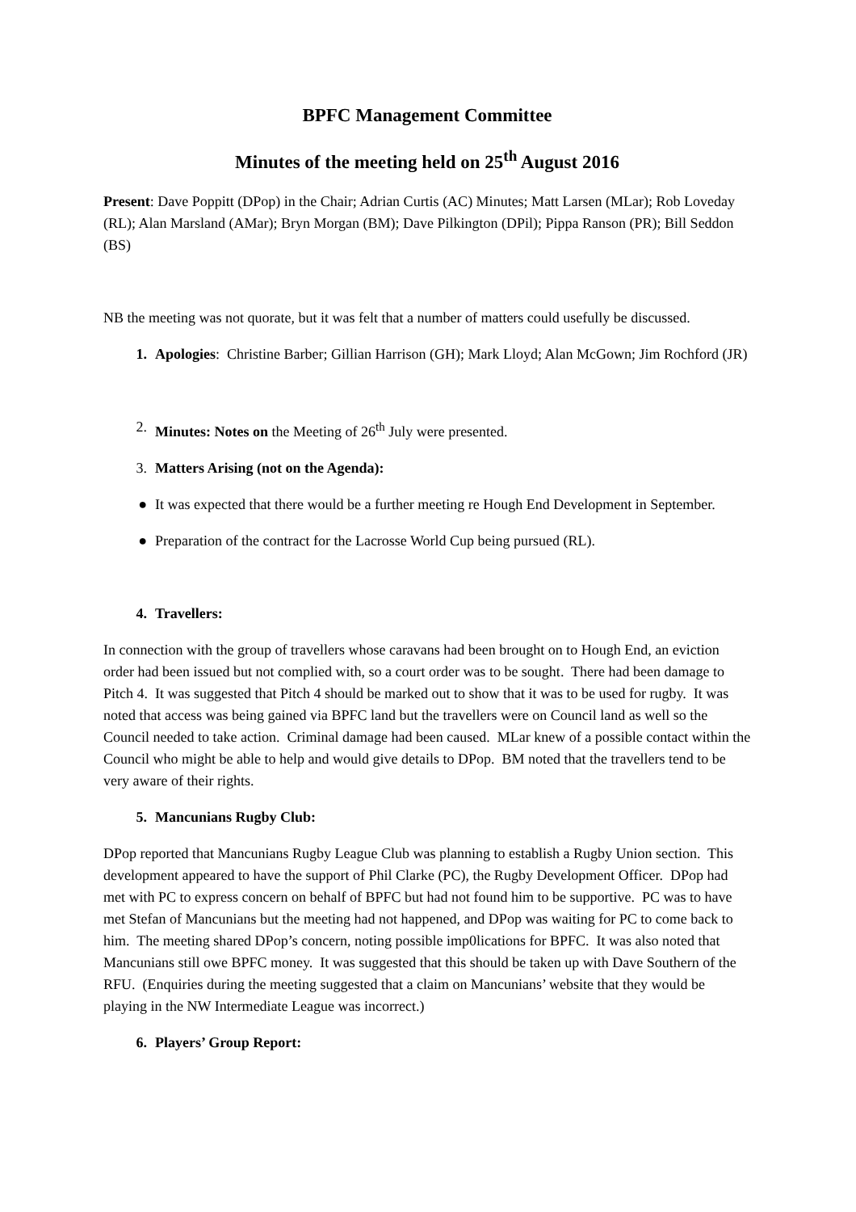BPFC Management Committee
Minutes of the meeting held on 25<sup>th</sup> August 2016
Present: Dave Poppitt (DPop) in the Chair; Adrian Curtis (AC) Minutes; Matt Larsen (MLar); Rob Loveday (RL); Alan Marsland (AMar); Bryn Morgan (BM); Dave Pilkington (DPil); Pippa Ranson (PR); Bill Seddon (BS)
NB the meeting was not quorate, but it was felt that a number of matters could usefully be discussed.
1. Apologies: Christine Barber; Gillian Harrison (GH); Mark Lloyd; Alan McGown; Jim Rochford (JR)
2. Minutes: Notes on the Meeting of 26<sup>th</sup> July were presented.
3. Matters Arising (not on the Agenda):
● It was expected that there would be a further meeting re Hough End Development in September.
● Preparation of the contract for the Lacrosse World Cup being pursued (RL).
4. Travellers:
In connection with the group of travellers whose caravans had been brought on to Hough End, an eviction order had been issued but not complied with, so a court order was to be sought. There had been damage to Pitch 4. It was suggested that Pitch 4 should be marked out to show that it was to be used for rugby. It was noted that access was being gained via BPFC land but the travellers were on Council land as well so the Council needed to take action. Criminal damage had been caused. MLar knew of a possible contact within the Council who might be able to help and would give details to DPop. BM noted that the travellers tend to be very aware of their rights.
5. Mancunians Rugby Club:
DPop reported that Mancunians Rugby League Club was planning to establish a Rugby Union section. This development appeared to have the support of Phil Clarke (PC), the Rugby Development Officer. DPop had met with PC to express concern on behalf of BPFC but had not found him to be supportive. PC was to have met Stefan of Mancunians but the meeting had not happened, and DPop was waiting for PC to come back to him. The meeting shared DPop’s concern, noting possible imp0lications for BPFC. It was also noted that Mancunians still owe BPFC money. It was suggested that this should be taken up with Dave Southern of the RFU. (Enquiries during the meeting suggested that a claim on Mancunians’ website that they would be playing in the NW Intermediate League was incorrect.)
6. Players’ Group Report: